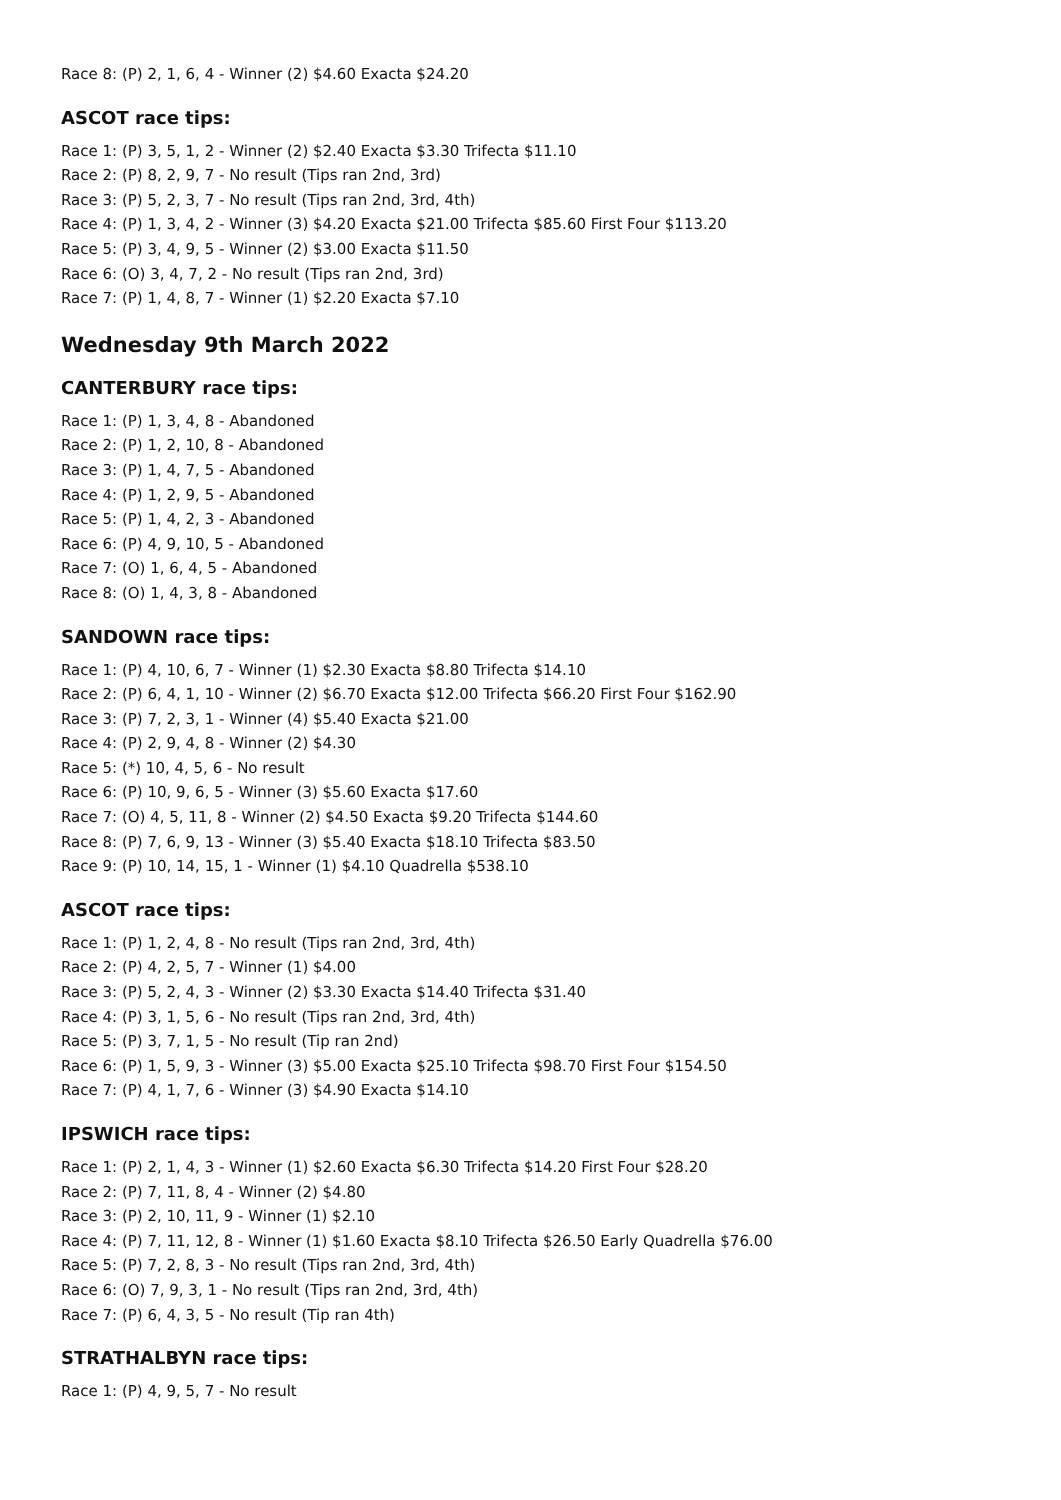Race 8: (P) 2, 1, 6, 4 - Winner (2) $4.60 Exacta $24.20
ASCOT race tips:
Race 1: (P) 3, 5, 1, 2 - Winner (2) $2.40 Exacta $3.30 Trifecta $11.10
Race 2: (P) 8, 2, 9, 7 - No result (Tips ran 2nd, 3rd)
Race 3: (P) 5, 2, 3, 7 - No result (Tips ran 2nd, 3rd, 4th)
Race 4: (P) 1, 3, 4, 2 - Winner (3) $4.20 Exacta $21.00 Trifecta $85.60 First Four $113.20
Race 5: (P) 3, 4, 9, 5 - Winner (2) $3.00 Exacta $11.50
Race 6: (O) 3, 4, 7, 2 - No result (Tips ran 2nd, 3rd)
Race 7: (P) 1, 4, 8, 7 - Winner (1) $2.20 Exacta $7.10
Wednesday 9th March 2022
CANTERBURY race tips:
Race 1: (P) 1, 3, 4, 8 - Abandoned
Race 2: (P) 1, 2, 10, 8 - Abandoned
Race 3: (P) 1, 4, 7, 5 - Abandoned
Race 4: (P) 1, 2, 9, 5 - Abandoned
Race 5: (P) 1, 4, 2, 3 - Abandoned
Race 6: (P) 4, 9, 10, 5 - Abandoned
Race 7: (O) 1, 6, 4, 5 - Abandoned
Race 8: (O) 1, 4, 3, 8 - Abandoned
SANDOWN race tips:
Race 1: (P) 4, 10, 6, 7 - Winner (1) $2.30 Exacta $8.80 Trifecta $14.10
Race 2: (P) 6, 4, 1, 10 - Winner (2) $6.70 Exacta $12.00 Trifecta $66.20 First Four $162.90
Race 3: (P) 7, 2, 3, 1 - Winner (4) $5.40 Exacta $21.00
Race 4: (P) 2, 9, 4, 8 - Winner (2) $4.30
Race 5: (*) 10, 4, 5, 6 - No result
Race 6: (P) 10, 9, 6, 5 - Winner (3) $5.60 Exacta $17.60
Race 7: (O) 4, 5, 11, 8 - Winner (2) $4.50 Exacta $9.20 Trifecta $144.60
Race 8: (P) 7, 6, 9, 13 - Winner (3) $5.40 Exacta $18.10 Trifecta $83.50
Race 9: (P) 10, 14, 15, 1 - Winner (1) $4.10 Quadrella $538.10
ASCOT race tips:
Race 1: (P) 1, 2, 4, 8 - No result (Tips ran 2nd, 3rd, 4th)
Race 2: (P) 4, 2, 5, 7 - Winner (1) $4.00
Race 3: (P) 5, 2, 4, 3 - Winner (2) $3.30 Exacta $14.40 Trifecta $31.40
Race 4: (P) 3, 1, 5, 6 - No result (Tips ran 2nd, 3rd, 4th)
Race 5: (P) 3, 7, 1, 5 - No result (Tip ran 2nd)
Race 6: (P) 1, 5, 9, 3 - Winner (3) $5.00 Exacta $25.10 Trifecta $98.70 First Four $154.50
Race 7: (P) 4, 1, 7, 6 - Winner (3) $4.90 Exacta $14.10
IPSWICH race tips:
Race 1: (P) 2, 1, 4, 3 - Winner (1) $2.60 Exacta $6.30 Trifecta $14.20 First Four $28.20
Race 2: (P) 7, 11, 8, 4 - Winner (2) $4.80
Race 3: (P) 2, 10, 11, 9 - Winner (1) $2.10
Race 4: (P) 7, 11, 12, 8 - Winner (1) $1.60 Exacta $8.10 Trifecta $26.50 Early Quadrella $76.00
Race 5: (P) 7, 2, 8, 3 - No result (Tips ran 2nd, 3rd, 4th)
Race 6: (O) 7, 9, 3, 1 - No result (Tips ran 2nd, 3rd, 4th)
Race 7: (P) 6, 4, 3, 5 - No result (Tip ran 4th)
STRATHALBYN race tips:
Race 1: (P) 4, 9, 5, 7 - No result